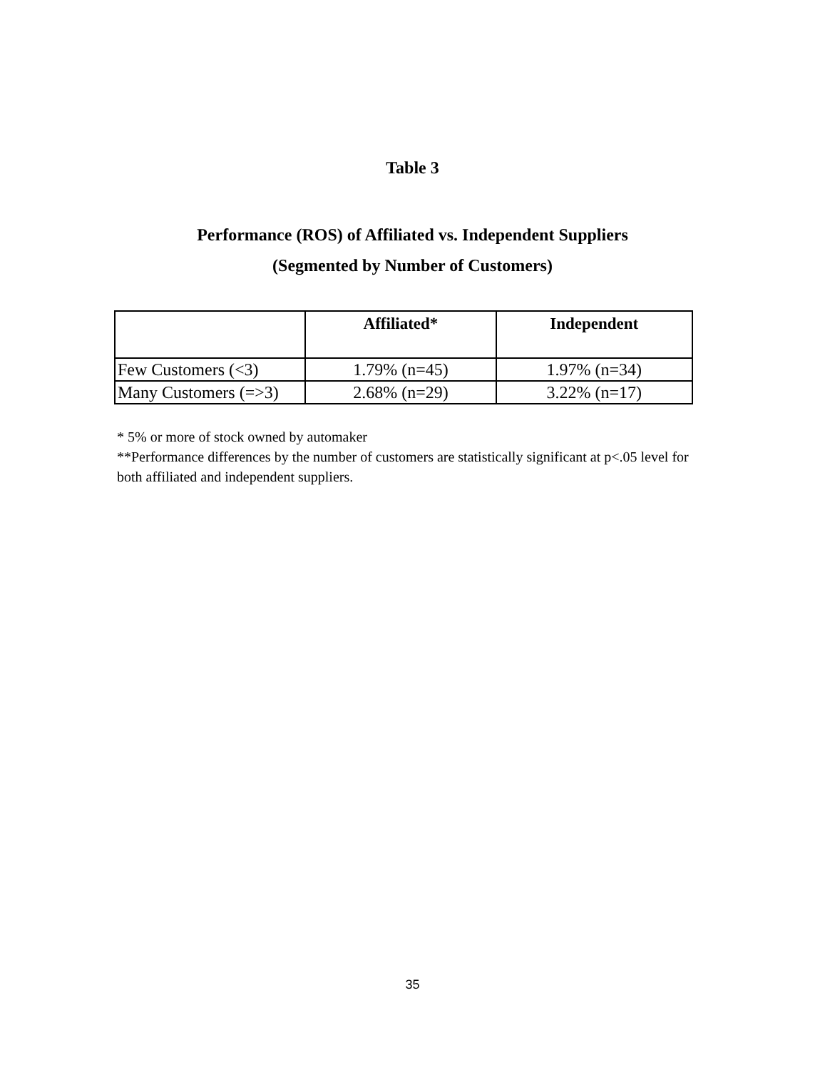Table 3
Performance (ROS) of Affiliated vs. Independent Suppliers
(Segmented by Number of Customers)
| | Affiliated* | Independent |
| --- | --- | --- |
| Few Customers (<3) | 1.79% (n=45) | 1.97% (n=34) |
| Many Customers (=>3) | 2.68% (n=29) | 3.22% (n=17) |
* 5% or more of stock owned by automaker
**Performance differences by the number of customers are statistically significant at p<.05 level for both affiliated and independent suppliers.
35